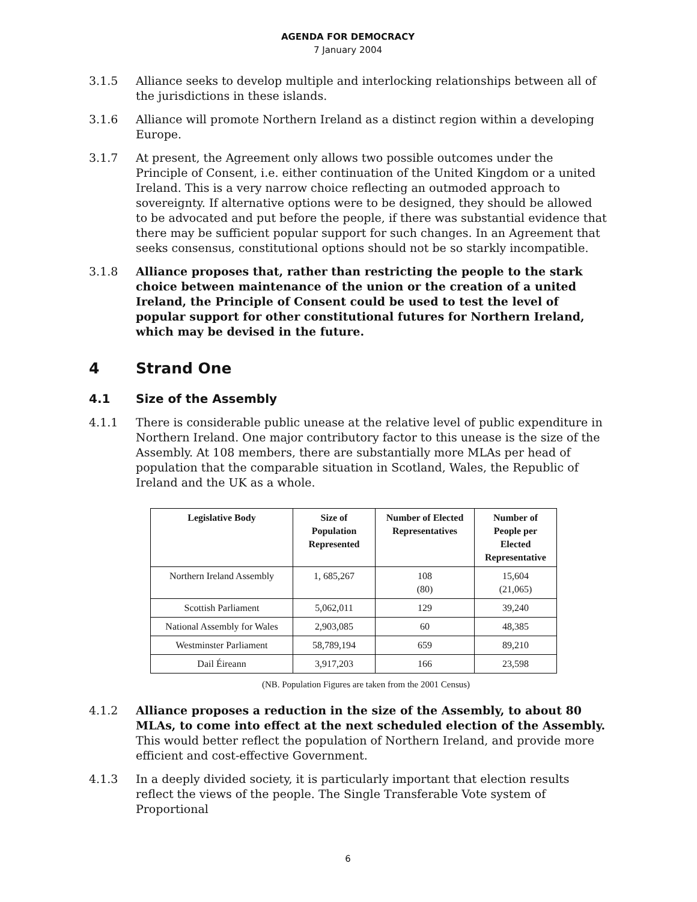AGENDA FOR DEMOCRACY
7 January 2004
3.1.5 Alliance seeks to develop multiple and interlocking relationships between all of the jurisdictions in these islands.
3.1.6 Alliance will promote Northern Ireland as a distinct region within a developing Europe.
3.1.7 At present, the Agreement only allows two possible outcomes under the Principle of Consent, i.e. either continuation of the United Kingdom or a united Ireland. This is a very narrow choice reflecting an outmoded approach to sovereignty. If alternative options were to be designed, they should be allowed to be advocated and put before the people, if there was substantial evidence that there may be sufficient popular support for such changes. In an Agreement that seeks consensus, constitutional options should not be so starkly incompatible.
3.1.8 Alliance proposes that, rather than restricting the people to the stark choice between maintenance of the union or the creation of a united Ireland, the Principle of Consent could be used to test the level of popular support for other constitutional futures for Northern Ireland, which may be devised in the future.
4 Strand One
4.1 Size of the Assembly
4.1.1 There is considerable public unease at the relative level of public expenditure in Northern Ireland. One major contributory factor to this unease is the size of the Assembly. At 108 members, there are substantially more MLAs per head of population that the comparable situation in Scotland, Wales, the Republic of Ireland and the UK as a whole.
| Legislative Body | Size of Population Represented | Number of Elected Representatives | Number of People per Elected Representative |
| --- | --- | --- | --- |
| Northern Ireland Assembly | 1, 685,267 | 108 (80) | 15,604 (21,065) |
| Scottish Parliament | 5,062,011 | 129 | 39,240 |
| National Assembly for Wales | 2,903,085 | 60 | 48,385 |
| Westminster Parliament | 58,789,194 | 659 | 89,210 |
| Dail Éireann | 3,917,203 | 166 | 23,598 |
(NB. Population Figures are taken from the 2001 Census)
4.1.2 Alliance proposes a reduction in the size of the Assembly, to about 80 MLAs, to come into effect at the next scheduled election of the Assembly. This would better reflect the population of Northern Ireland, and provide more efficient and cost-effective Government.
4.1.3 In a deeply divided society, it is particularly important that election results reflect the views of the people. The Single Transferable Vote system of Proportional
6